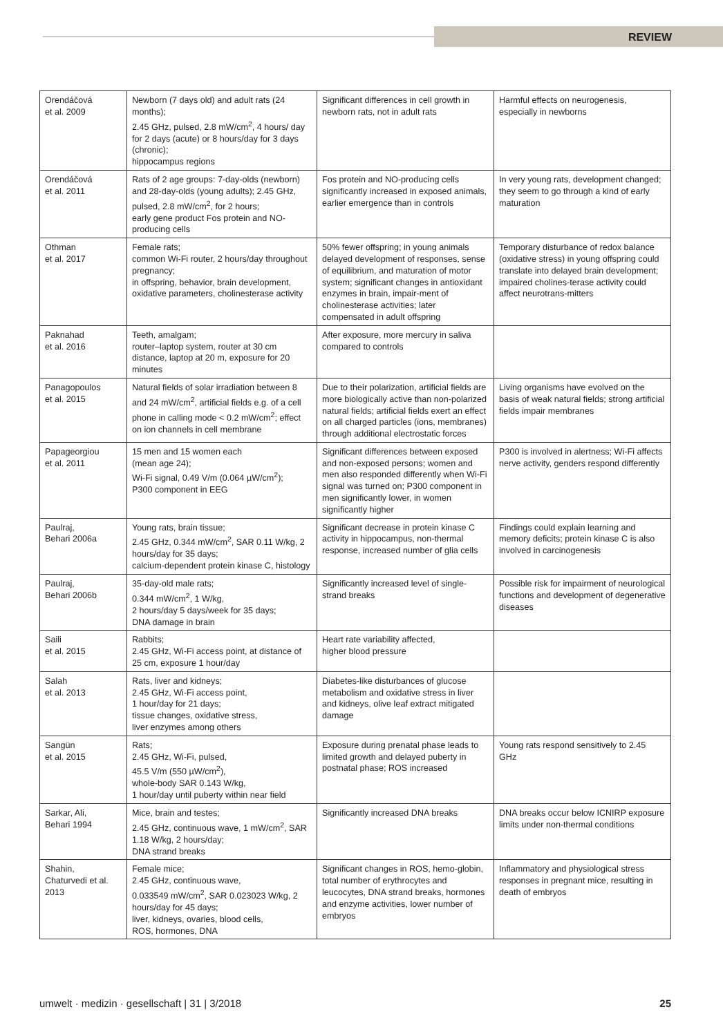REVIEW
| Orendáčová et al. 2009 | Newborn (7 days old) and adult rats (24 months); 2.45 GHz, pulsed, 2.8 mW/cm<sup>2</sup>, 4 hours/ day for 2 days (acute) or 8 hours/day for 3 days (chronic); hippocampus regions | Significant differences in cell growth in newborn rats, not in adult rats | Harmful effects on neurogenesis, especially in newborns |
| Orendáčová et al. 2011 | Rats of 2 age groups: 7-day-olds (newborn) and 28-day-olds (young adults); 2.45 GHz, pulsed, 2.8 mW/cm<sup>2</sup>, for 2 hours; early gene product Fos protein and NO-producing cells | Fos protein and NO-producing cells significantly increased in exposed animals, earlier emergence than in controls | In very young rats, development changed; they seem to go through a kind of early maturation |
| Othman et al. 2017 | Female rats; common Wi-Fi router, 2 hours/day throughout pregnancy; in offspring, behavior, brain development, oxidative parameters, cholinesterase activity | 50% fewer offspring; in young animals delayed development of responses, sense of equilibrium, and maturation of motor system; significant changes in antioxidant enzymes in brain, impair-ment of cholinesterase activities; later compensated in adult offspring | Temporary disturbance of redox balance (oxidative stress) in young offspring could translate into delayed brain development; impaired cholines-terase activity could affect neurotrans-mitters |
| Paknahad et al. 2016 | Teeth, amalgam; router–laptop system, router at 30 cm distance, laptop at 20 m, exposure for 20 minutes | After exposure, more mercury in saliva compared to controls | |
| Panagopoulos et al. 2015 | Natural fields of solar irradiation between 8 and 24 mW/cm<sup>2</sup>, artificial fields e.g. of a cell phone in calling mode < 0.2 mW/cm<sup>2</sup>; effect on ion channels in cell membrane | Due to their polarization, artificial fields are more biologically active than non-polarized natural fields; artificial fields exert an effect on all charged particles (ions, membranes) through additional electrostatic forces | Living organisms have evolved on the basis of weak natural fields; strong artificial fields impair membranes |
| Papageorgiou et al. 2011 | 15 men and 15 women each (mean age 24); Wi-Fi signal, 0.49 V/m (0.064 µW/cm<sup>2</sup>); P300 component in EEG | Significant differences between exposed and non-exposed persons; women and men also responded differently when Wi-Fi signal was turned on; P300 component in men significantly lower, in women significantly higher | P300 is involved in alertness; Wi-Fi affects nerve activity, genders respond differently |
| Paulraj, Behari 2006a | Young rats, brain tissue; 2.45 GHz, 0.344 mW/cm<sup>2</sup>, SAR 0.11 W/kg, 2 hours/day for 35 days; calcium-dependent protein kinase C, histology | Significant decrease in protein kinase C activity in hippocampus, non-thermal response, increased number of glia cells | Findings could explain learning and memory deficits; protein kinase C is also involved in carcinogenesis |
| Paulraj, Behari 2006b | 35-day-old male rats; 0.344 mW/cm<sup>2</sup>, 1 W/kg, 2 hours/day 5 days/week for 35 days; DNA damage in brain | Significantly increased level of single-strand breaks | Possible risk for impairment of neurological functions and development of degenerative diseases |
| Saili et al. 2015 | Rabbits; 2.45 GHz, Wi-Fi access point, at distance of 25 cm, exposure 1 hour/day | Heart rate variability affected, higher blood pressure | |
| Salah et al. 2013 | Rats, liver and kidneys; 2.45 GHz, Wi-Fi access point, 1 hour/day for 21 days; tissue changes, oxidative stress, liver enzymes among others | Diabetes-like disturbances of glucose metabolism and oxidative stress in liver and kidneys, olive leaf extract mitigated damage | |
| Sangün et al. 2015 | Rats; 2.45 GHz, Wi-Fi, pulsed, 45.5 V/m (550 µW/cm<sup>2</sup>), whole-body SAR 0.143 W/kg, 1 hour/day until puberty within near field | Exposure during prenatal phase leads to limited growth and delayed puberty in postnatal phase; ROS increased | Young rats respond sensitively to 2.45 GHz |
| Sarkar, Ali, Behari 1994 | Mice, brain and testes; 2.45 GHz, continuous wave, 1 mW/cm<sup>2</sup>, SAR 1.18 W/kg, 2 hours/day; DNA strand breaks | Significantly increased DNA breaks | DNA breaks occur below ICNIRP exposure limits under non-thermal conditions |
| Shahin, Chaturvedi et al. 2013 | Female mice; 2.45 GHz, continuous wave, 0.033549 mW/cm<sup>2</sup>, SAR 0.023023 W/kg, 2 hours/day for 45 days; liver, kidneys, ovaries, blood cells, ROS, hormones, DNA | Significant changes in ROS, hemo-globin, total number of erythrocytes and leucocytes, DNA strand breaks, hormones and enzyme activities, lower number of embryos | Inflammatory and physiological stress responses in pregnant mice, resulting in death of embryos |
umwelt · medizin · gesellschaft | 31 | 3/2018 25